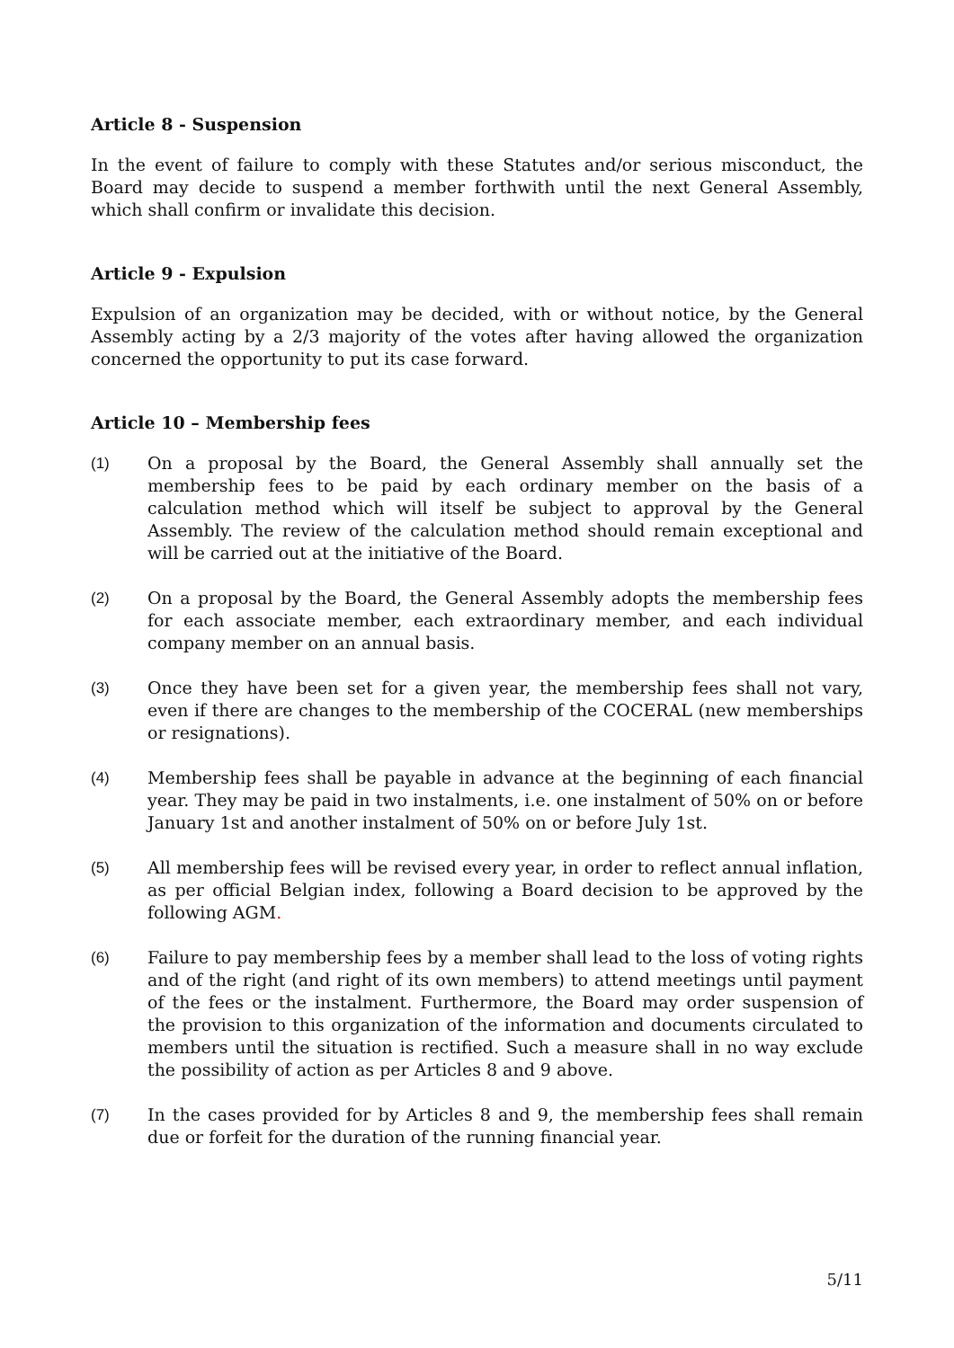Article 8 - Suspension
In the event of failure to comply with these Statutes and/or serious misconduct, the Board may decide to suspend a member forthwith until the next General Assembly, which shall confirm or invalidate this decision.
Article 9 - Expulsion
Expulsion of an organization may be decided, with or without notice, by the General Assembly acting by a 2/3 majority of the votes after having allowed the organization concerned the opportunity to put its case forward.
Article 10 – Membership fees
(1) On a proposal by the Board, the General Assembly shall annually set the membership fees to be paid by each ordinary member on the basis of a calculation method which will itself be subject to approval by the General Assembly. The review of the calculation method should remain exceptional and will be carried out at the initiative of the Board.
(2) On a proposal by the Board, the General Assembly adopts the membership fees for each associate member, each extraordinary member, and each individual company member on an annual basis.
(3) Once they have been set for a given year, the membership fees shall not vary, even if there are changes to the membership of the COCERAL (new memberships or resignations).
(4) Membership fees shall be payable in advance at the beginning of each financial year. They may be paid in two instalments, i.e. one instalment of 50% on or before January 1st and another instalment of 50% on or before July 1st.
(5) All membership fees will be revised every year, in order to reflect annual inflation, as per official Belgian index, following a Board decision to be approved by the following AGM.
(6) Failure to pay membership fees by a member shall lead to the loss of voting rights and of the right (and right of its own members) to attend meetings until payment of the fees or the instalment. Furthermore, the Board may order suspension of the provision to this organization of the information and documents circulated to members until the situation is rectified. Such a measure shall in no way exclude the possibility of action as per Articles 8 and 9 above.
(7) In the cases provided for by Articles 8 and 9, the membership fees shall remain due or forfeit for the duration of the running financial year.
5/11